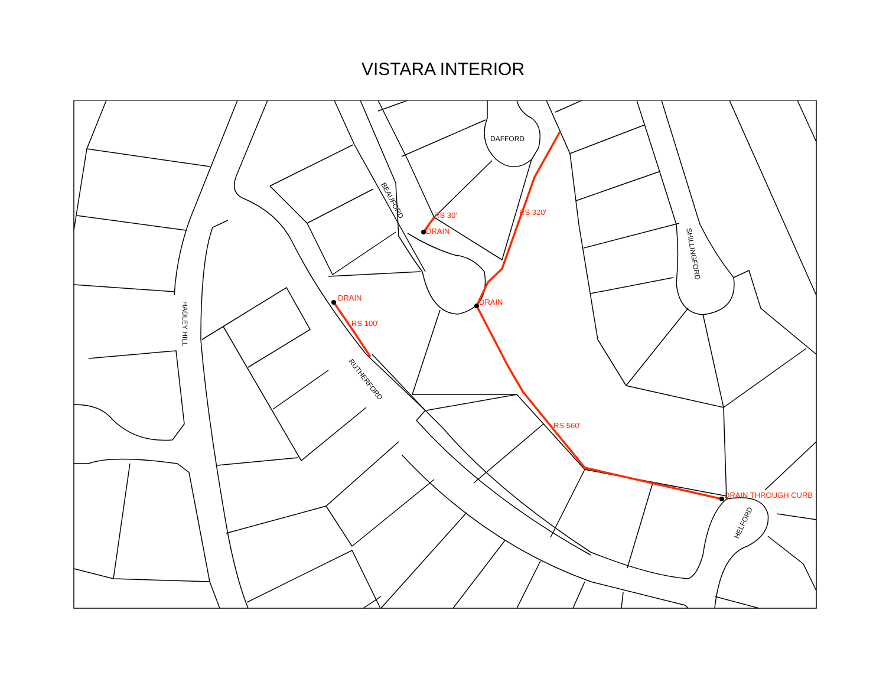VISTARA INTERIOR
RS 30'
DRAIN
RS 320'
DRAIN
DRAIN
RS 100'
RS 560'
DRAIN THROUGH CURB
DAFFORD
BEAUFORD
SHILLINGFORD
HADLEY HILL
RUTHERFORD
HELFORD